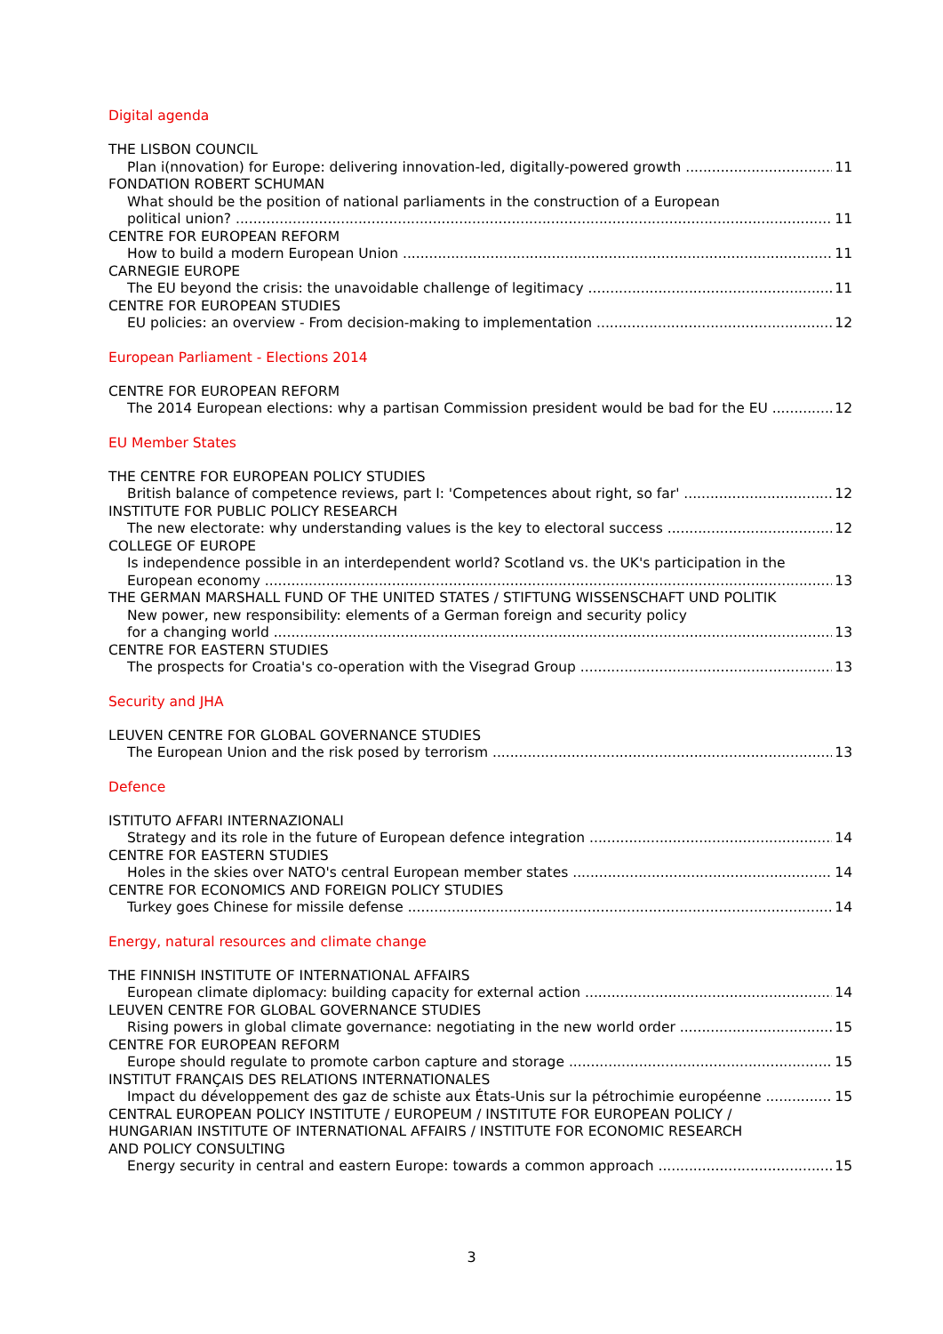Digital agenda
THE LISBON COUNCIL
Plan i(nnovation) for Europe: delivering innovation-led, digitally-powered growth 11
FONDATION ROBERT SCHUMAN
What should be the position of national parliaments in the construction of a European
political union? 11
CENTRE FOR EUROPEAN REFORM
How to build a modern European Union 11
CARNEGIE EUROPE
The EU beyond the crisis: the unavoidable challenge of legitimacy 11
CENTRE FOR EUROPEAN STUDIES
EU policies: an overview - From decision-making to implementation 12
European Parliament - Elections 2014
CENTRE FOR EUROPEAN REFORM
The 2014 European elections: why a partisan Commission president would be bad for the EU 12
EU Member States
THE CENTRE FOR EUROPEAN POLICY STUDIES
British balance of competence reviews, part I: 'Competences about right, so far' 12
INSTITUTE FOR PUBLIC POLICY RESEARCH
The new electorate: why understanding values is the key to electoral success 12
COLLEGE OF EUROPE
Is independence possible in an interdependent world? Scotland vs. the UK's participation in the
European economy 13
THE GERMAN MARSHALL FUND OF THE UNITED STATES / STIFTUNG WISSENSCHAFT UND POLITIK
New power, new responsibility: elements of a German foreign and security policy
for a changing world 13
CENTRE FOR EASTERN STUDIES
The prospects for Croatia's co-operation with the Visegrad Group 13
Security and JHA
LEUVEN CENTRE FOR GLOBAL GOVERNANCE STUDIES
The European Union and the risk posed by terrorism 13
Defence
ISTITUTO AFFARI INTERNAZIONALI
Strategy and its role in the future of European defence integration 14
CENTRE FOR EASTERN STUDIES
Holes in the skies over NATO's central European member states 14
CENTRE FOR ECONOMICS AND FOREIGN POLICY STUDIES
Turkey goes Chinese for missile defense 14
Energy, natural resources and climate change
THE FINNISH INSTITUTE OF INTERNATIONAL AFFAIRS
European climate diplomacy: building capacity for external action 14
LEUVEN CENTRE FOR GLOBAL GOVERNANCE STUDIES
Rising powers in global climate governance: negotiating in the new world order 15
CENTRE FOR EUROPEAN REFORM
Europe should regulate to promote carbon capture and storage 15
INSTITUT FRANÇAIS DES RELATIONS INTERNATIONALES
Impact du développement des gaz de schiste aux États-Unis sur la pétrochimie européenne 15
CENTRAL EUROPEAN POLICY INSTITUTE / EUROPEUM / INSTITUTE FOR EUROPEAN POLICY /
HUNGARIAN INSTITUTE OF INTERNATIONAL AFFAIRS / INSTITUTE FOR ECONOMIC RESEARCH
AND POLICY CONSULTING
Energy security in central and eastern Europe: towards a common approach 15
3